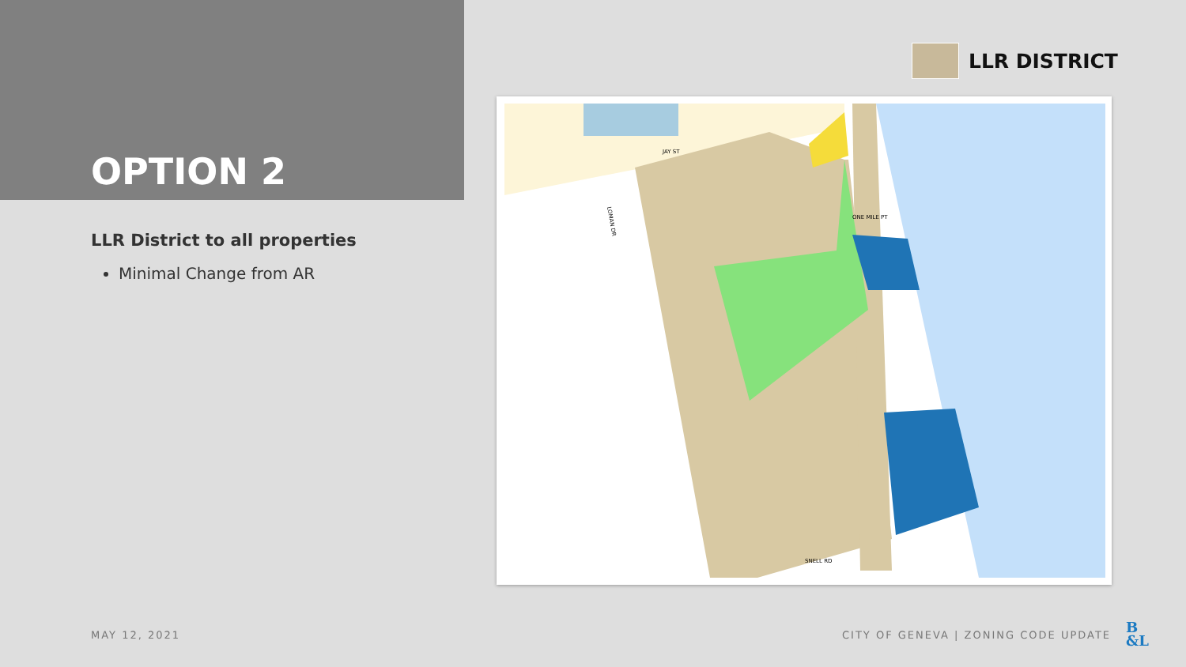OPTION 2
LLR District to all properties
Minimal Change from AR
LLR DISTRICT
LOMAN DR
ONE MILE PT
SNELL RD
JAY ST
MAY 12, 2021
CITY OF GENEVA | ZONING CODE UPDATE
B
&L